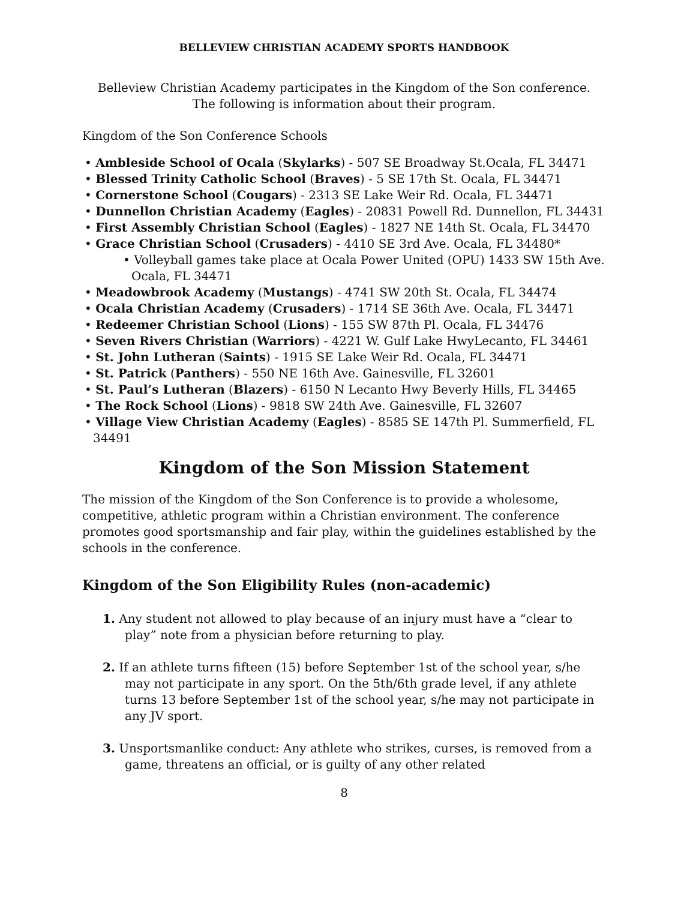BELLEVIEW CHRISTIAN ACADEMY SPORTS HANDBOOK
Belleview Christian Academy participates in the Kingdom of the Son conference.
The following is information about their program.
Kingdom of the Son Conference Schools
• Ambleside School of Ocala (Skylarks) - 507 SE Broadway St.Ocala, FL 34471
• Blessed Trinity Catholic School (Braves) - 5 SE 17th St. Ocala, FL 34471
• Cornerstone School (Cougars) - 2313 SE Lake Weir Rd. Ocala, FL 34471
• Dunnellon Christian Academy (Eagles) - 20831 Powell Rd. Dunnellon, FL 34431
• First Assembly Christian School (Eagles) - 1827 NE 14th St. Ocala, FL 34470
• Grace Christian School (Crusaders) - 4410 SE 3rd Ave. Ocala, FL 34480*
• Volleyball games take place at Ocala Power United (OPU) 1433 SW 15th Ave. Ocala, FL 34471
• Meadowbrook Academy (Mustangs) - 4741 SW 20th St. Ocala, FL 34474
• Ocala Christian Academy (Crusaders) - 1714 SE 36th Ave. Ocala, FL 34471
• Redeemer Christian School (Lions) - 155 SW 87th Pl. Ocala, FL 34476
• Seven Rivers Christian (Warriors) - 4221 W. Gulf Lake HwyLecanto, FL 34461
• St. John Lutheran (Saints) - 1915 SE Lake Weir Rd. Ocala, FL 34471
• St. Patrick (Panthers) - 550 NE 16th Ave. Gainesville, FL 32601
• St. Paul’s Lutheran (Blazers) - 6150 N Lecanto Hwy Beverly Hills, FL 34465
• The Rock School (Lions) - 9818 SW 24th Ave. Gainesville, FL 32607
• Village View Christian Academy (Eagles) - 8585 SE 147th Pl. Summerfield, FL 34491
Kingdom of the Son Mission Statement
The mission of the Kingdom of the Son Conference is to provide a wholesome, competitive, athletic program within a Christian environment. The conference promotes good sportsmanship and fair play, within the guidelines established by the schools in the conference.
Kingdom of the Son Eligibility Rules (non-academic)
1. Any student not allowed to play because of an injury must have a “clear to play” note from a physician before returning to play.
2. If an athlete turns fifteen (15) before September 1st of the school year, s/he may not participate in any sport. On the 5th/6th grade level, if any athlete turns 13 before September 1st of the school year, s/he may not participate in any JV sport.
3. Unsportsmanlike conduct: Any athlete who strikes, curses, is removed from a game, threatens an official, or is guilty of any other related
8